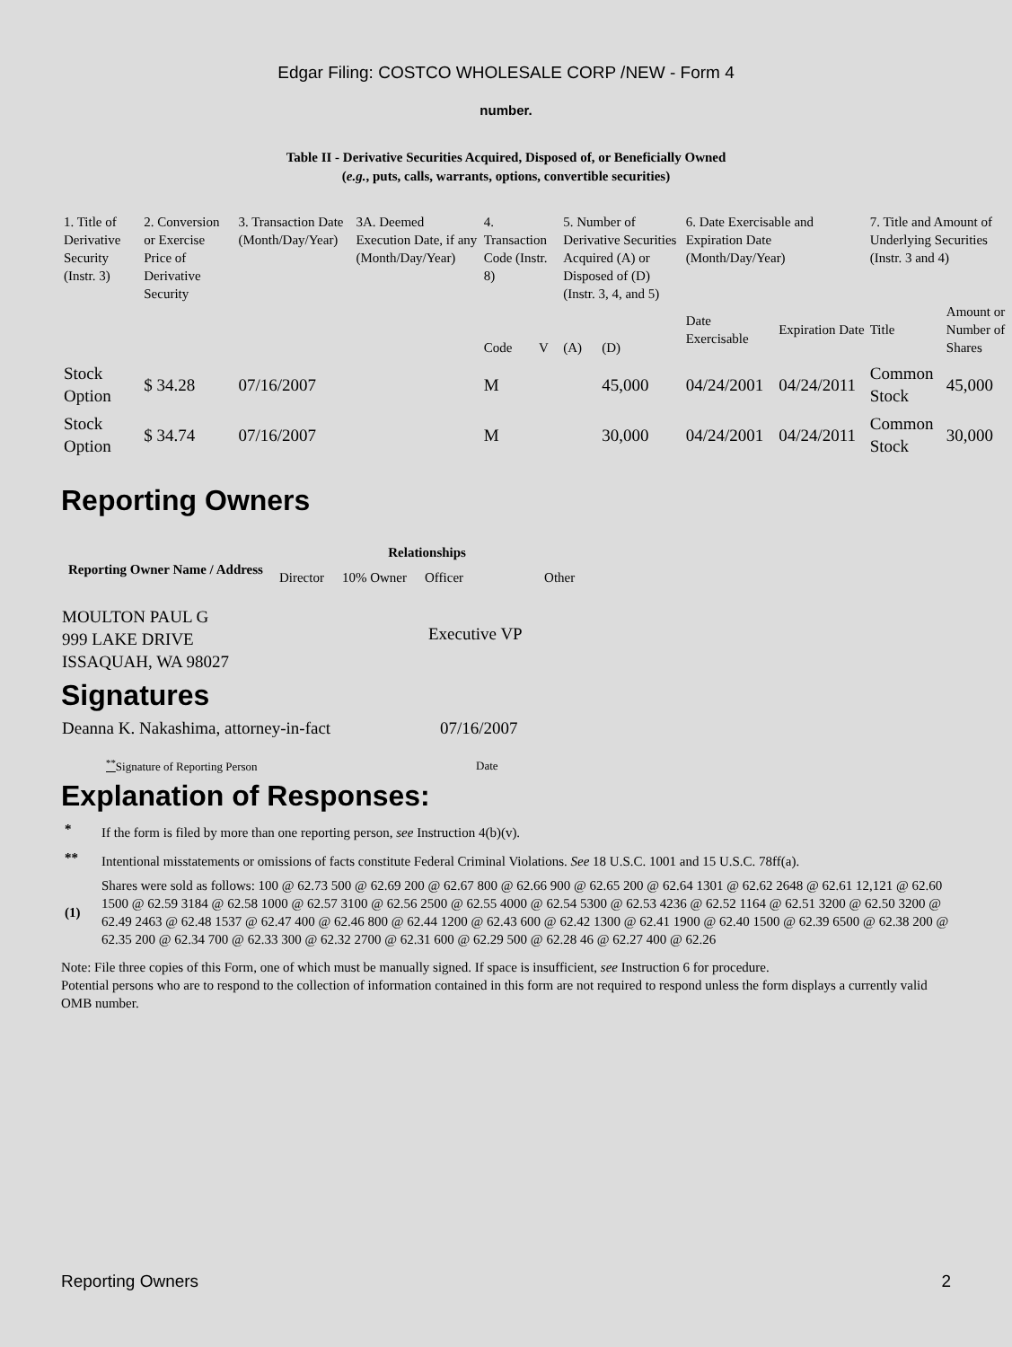Edgar Filing: COSTCO WHOLESALE CORP /NEW - Form 4
number.
Table II - Derivative Securities Acquired, Disposed of, or Beneficially Owned
(e.g., puts, calls, warrants, options, convertible securities)
| 1. Title of Derivative Security (Instr. 3) | 2. Conversion or Exercise Price of Derivative Security | 3. Transaction Date (Month/Day/Year) | 3A. Deemed Execution Date, if any (Month/Day/Year) | 4. Transaction Code (Instr. 8) | | 5. Number of Derivative Securities Acquired (A) or Disposed of (D) (Instr. 3, 4, and 5) | | 6. Date Exercisable and Expiration Date (Month/Day/Year) | | 7. Title and Amount of Underlying Securities (Instr. 3 and 4) | |
| --- | --- | --- | --- | --- | --- | --- | --- | --- | --- | --- | --- |
| | | | | Code | V | (A) | (D) | Date Exercisable | Expiration Date | Title | Amount or Number of Shares |
| Stock Option | $ 34.28 | 07/16/2007 | | M | | | 45,000 | 04/24/2001 | 04/24/2011 | Common Stock | 45,000 |
| Stock Option | $ 34.74 | 07/16/2007 | | M | | | 30,000 | 04/24/2001 | 04/24/2011 | Common Stock | 30,000 |
Reporting Owners
| Reporting Owner Name / Address | Relationships | | | |
| --- | --- | --- | --- | --- |
| | Director | 10% Owner | Officer | Other |
| MOULTON PAUL G 999 LAKE DRIVE ISSAQUAH, WA 98027 | | | Executive VP | |
Signatures
| Deanna K. Nakashima, attorney-in-fact | 07/16/2007 |
| <sup>**</sup> Signature of Reporting Person | Date |
Explanation of Responses:
| * | If the form is filed by more than one reporting person, see Instruction 4(b)(v). |
| ** | Intentional misstatements or omissions of facts constitute Federal Criminal Violations. See 18 U.S.C. 1001 and 15 U.S.C. 78ff(a). |
| (1) | Shares were sold as follows: 100 @ 62.73 500 @ 62.69 200 @ 62.67 800 @ 62.66 900 @ 62.65 200 @ 62.64 1301 @ 62.62 2648 @ 62.61 12,121 @ 62.60 1500 @ 62.59 3184 @ 62.58 1000 @ 62.57 3100 @ 62.56 2500 @ 62.55 4000 @ 62.54 5300 @ 62.53 4236 @ 62.52 1164 @ 62.51 3200 @ 62.50 3200 @ 62.49 2463 @ 62.48 1537 @ 62.47 400 @ 62.46 800 @ 62.44 1200 @ 62.43 600 @ 62.42 1300 @ 62.41 1900 @ 62.40 1500 @ 62.39 6500 @ 62.38 200 @ 62.35 200 @ 62.34 700 @ 62.33 300 @ 62.32 2700 @ 62.31 600 @ 62.29 500 @ 62.28 46 @ 62.27 400 @ 62.26 |
Note: File three copies of this Form, one of which must be manually signed. If space is insufficient, see Instruction 6 for procedure.
Potential persons who are to respond to the collection of information contained in this form are not required to respond unless the form displays a currently valid OMB number.
Reporting Owners 2